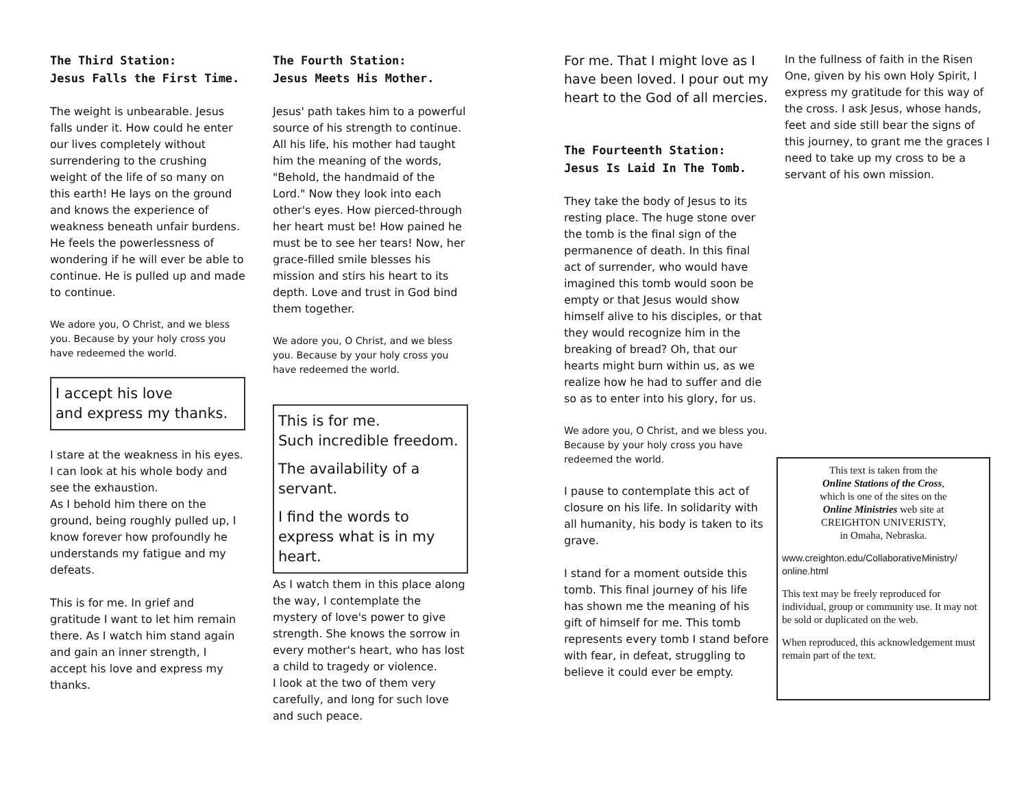The Third Station:
Jesus Falls the First Time.
The weight is unbearable. Jesus falls under it. How could he enter our lives completely without surrendering to the crushing weight of the life of so many on this earth! He lays on the ground and knows the experience of weakness beneath unfair burdens. He feels the powerlessness of wondering if he will ever be able to continue. He is pulled up and made to continue.
We adore you, O Christ, and we bless you. Because by your holy cross you have redeemed the world.
I accept his love
and express my thanks.
I stare at the weakness in his eyes. I can look at his whole body and see the exhaustion.
As I behold him there on the ground, being roughly pulled up, I know forever how profoundly he understands my fatigue and my defeats.
This is for me. In grief and gratitude I want to let him remain there. As I watch him stand again and gain an inner strength, I accept his love and express my thanks.
The Fourth Station:
Jesus Meets His Mother.
Jesus' path takes him to a powerful source of his strength to continue. All his life, his mother had taught him the meaning of the words, "Behold, the handmaid of the Lord." Now they look into each other's eyes. How pierced-through her heart must be! How pained he must be to see her tears! Now, her grace-filled smile blesses his mission and stirs his heart to its depth. Love and trust in God bind them together.
We adore you, O Christ, and we bless you. Because by your holy cross you have redeemed the world.
This is for me.
Such incredible freedom.
The availability of a servant.
I find the words to express what is in my heart.
As I watch them in this place along the way, I contemplate the mystery of love's power to give strength. She knows the sorrow in every mother's heart, who has lost a child to tragedy or violence.
I look at the two of them very carefully, and long for such love and such peace.
For me. That I might love as I have been loved. I pour out my heart to the God of all mercies.
The Fourteenth Station:
Jesus Is Laid In The Tomb.
They take the body of Jesus to its resting place. The huge stone over the tomb is the final sign of the permanence of death. In this final act of surrender, who would have imagined this tomb would soon be empty or that Jesus would show himself alive to his disciples, or that they would recognize him in the breaking of bread? Oh, that our hearts might burn within us, as we realize how he had to suffer and die so as to enter into his glory, for us.
We adore you, O Christ, and we bless you. Because by your holy cross you have redeemed the world.
I pause to contemplate this act of closure on his life. In solidarity with all humanity, his body is taken to its grave.
I stand for a moment outside this tomb. This final journey of his life has shown me the meaning of his gift of himself for me. This tomb represents every tomb I stand before with fear, in defeat, struggling to believe it could ever be empty.
In the fullness of faith in the Risen One, given by his own Holy Spirit, I express my gratitude for this way of the cross. I ask Jesus, whose hands, feet and side still bear the signs of this journey, to grant me the graces I need to take up my cross to be a servant of his own mission.
This text is taken from the
Online Stations of the Cross,
which is one of the sites on the
Online Ministries web site at
CREIGHTON UNIVERISTY,
in Omaha, Nebraska.
www.creighton.edu/CollaborativeMinistry/ online.html
This text may be freely reproduced for individual, group or community use. It may not be sold or duplicated on the web.
When reproduced, this acknowledgement must remain part of the text.